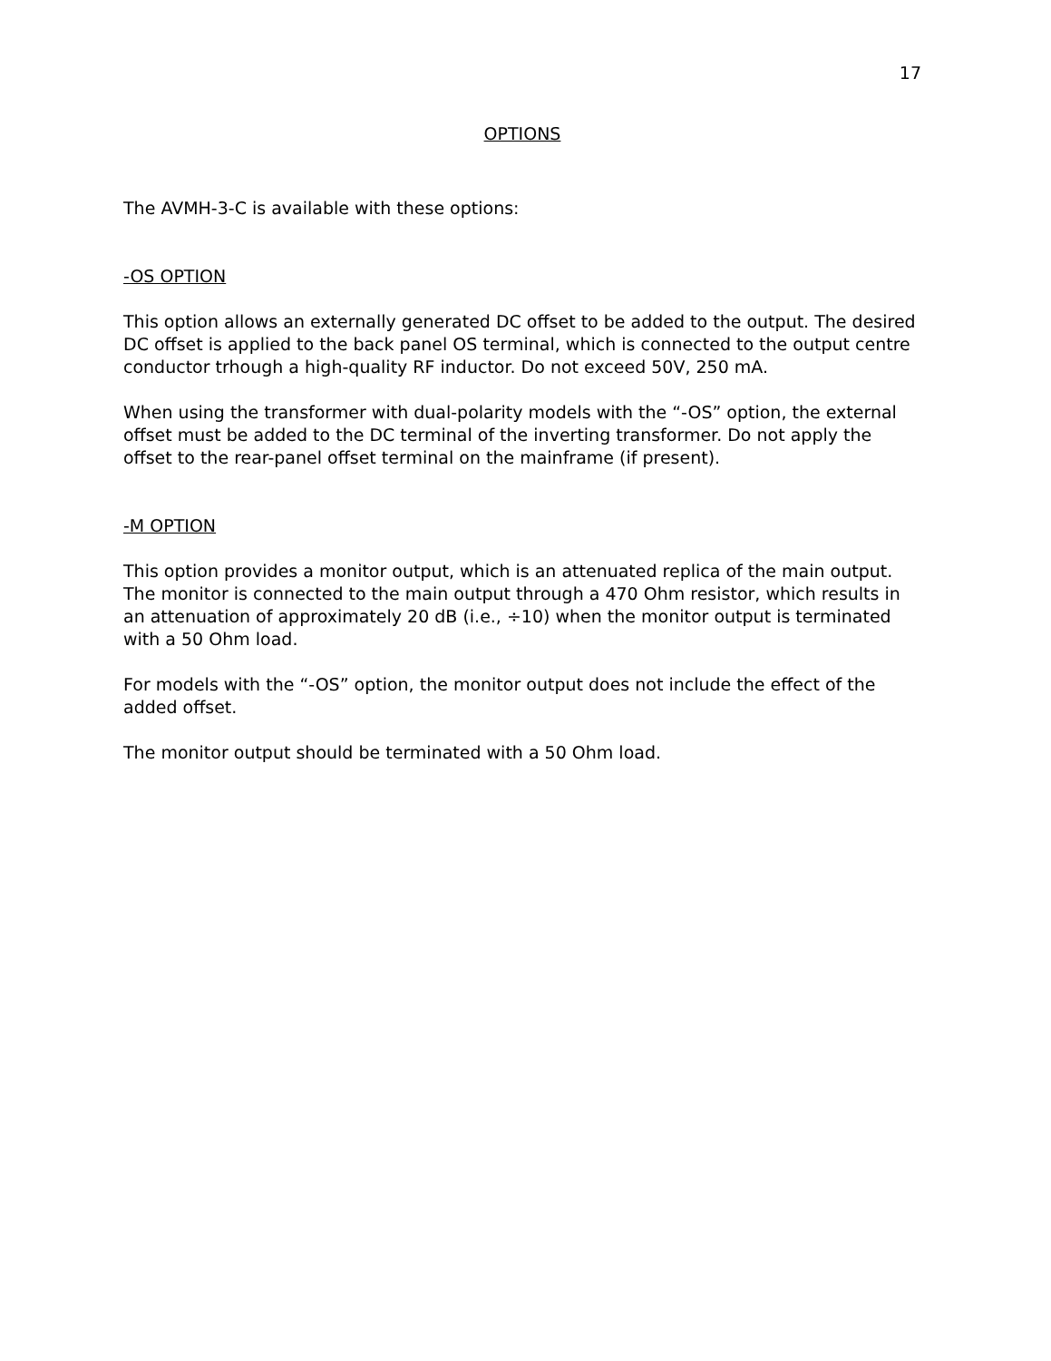17
OPTIONS
The AVMH-3-C is available with these options:
-OS OPTION
This option allows an externally generated DC offset to be added to the output. The desired DC offset is applied to the back panel OS terminal, which is connected to the output centre conductor trhough a high-quality RF inductor. Do not exceed 50V, 250 mA.
When using the transformer with dual-polarity models with the “-OS” option, the external offset must be added to the DC terminal of the inverting transformer. Do not apply the offset to the rear-panel offset terminal on the mainframe (if present).
-M OPTION
This option provides a monitor output, which is an attenuated replica of the main output. The monitor is connected to the main output through a 470 Ohm resistor, which results in an attenuation of approximately 20 dB (i.e., ÷10) when the monitor output is terminated with a 50 Ohm load.
For models with the “-OS” option, the monitor output does not include the effect of the added offset.
The monitor output should be terminated with a 50 Ohm load.